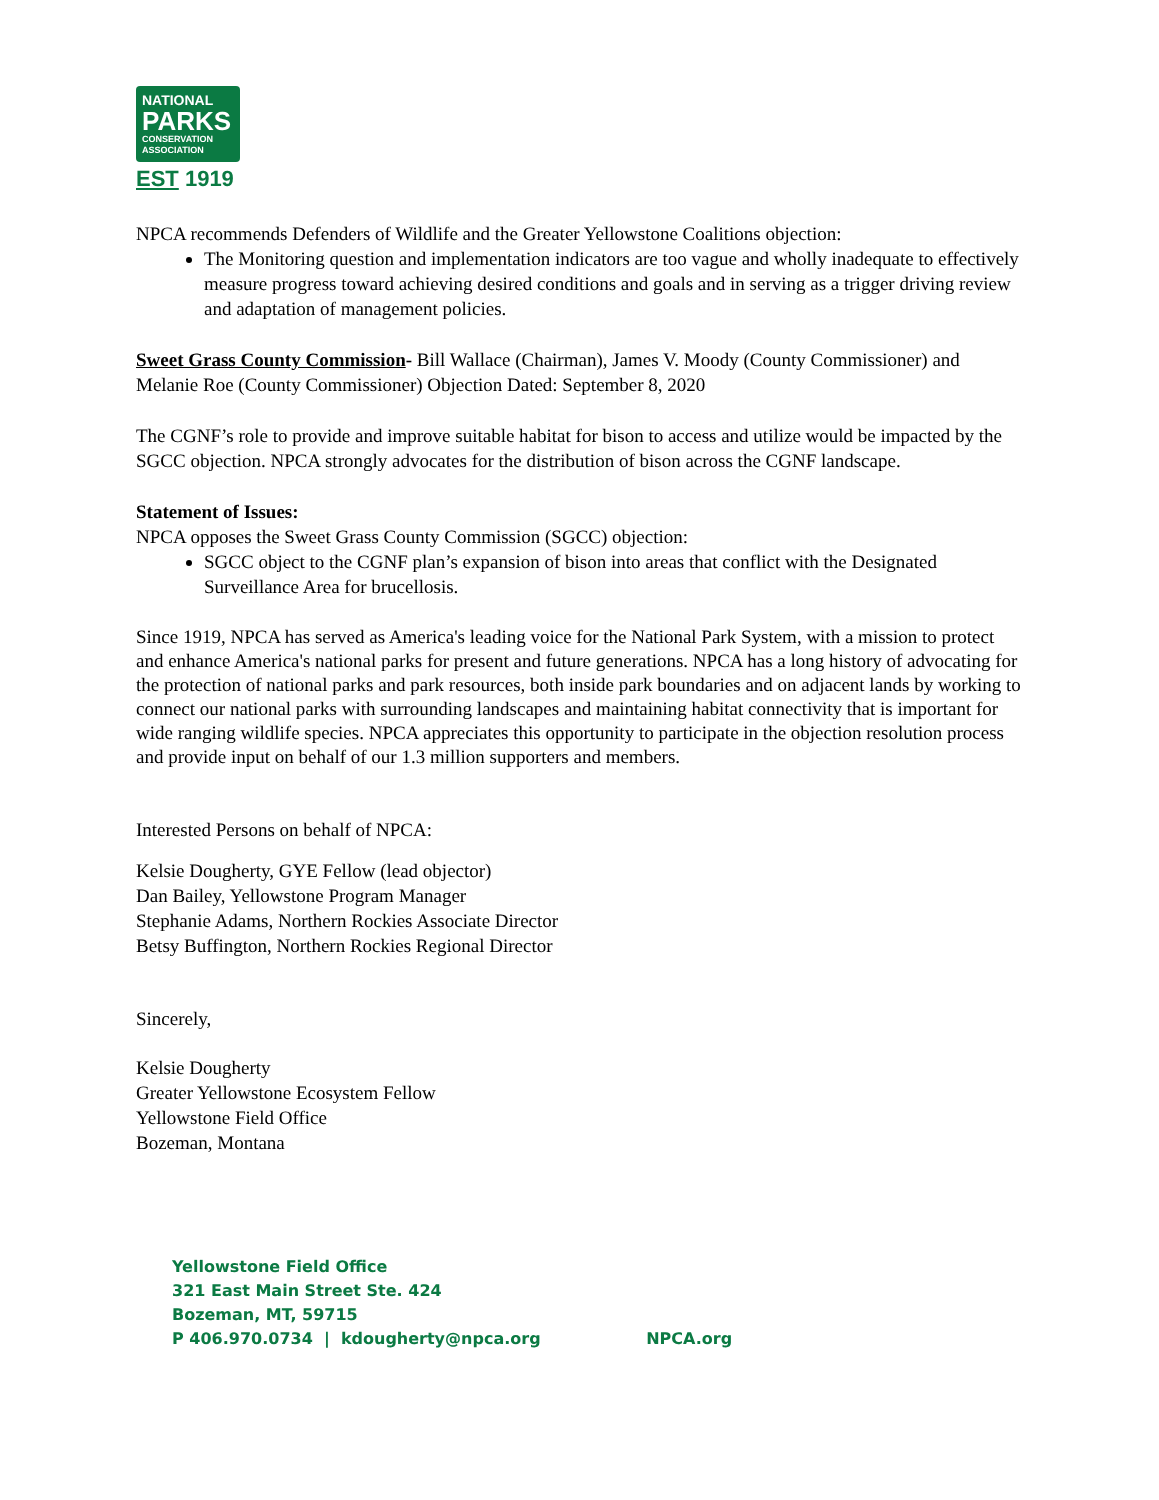NATIONAL
PARKS
CONSERVATION
ASSOCIATION
EST 1919
NPCA recommends Defenders of Wildlife and the Greater Yellowstone Coalitions objection:
The Monitoring question and implementation indicators are too vague and wholly inadequate to effectively measure progress toward achieving desired conditions and goals and in serving as a trigger driving review and adaptation of management policies.
Sweet Grass County Commission- Bill Wallace (Chairman), James V. Moody (County Commissioner) and Melanie Roe (County Commissioner) Objection Dated: September 8, 2020
The CGNF’s role to provide and improve suitable habitat for bison to access and utilize would be impacted by the SGCC objection. NPCA strongly advocates for the distribution of bison across the CGNF landscape.
Statement of Issues:
NPCA opposes the Sweet Grass County Commission (SGCC) objection:
SGCC object to the CGNF plan’s expansion of bison into areas that conflict with the Designated Surveillance Area for brucellosis.
Since 1919, NPCA has served as America's leading voice for the National Park System, with a mission to protect and enhance America's national parks for present and future generations. NPCA has a long history of advocating for the protection of national parks and park resources, both inside park boundaries and on adjacent lands by working to connect our national parks with surrounding landscapes and maintaining habitat connectivity that is important for wide ranging wildlife species. NPCA appreciates this opportunity to participate in the objection resolution process and provide input on behalf of our 1.3 million supporters and members.
Interested Persons on behalf of NPCA:
Kelsie Dougherty, GYE Fellow (lead objector)
Dan Bailey, Yellowstone Program Manager
Stephanie Adams, Northern Rockies Associate Director
Betsy Buffington, Northern Rockies Regional Director
Sincerely,
Kelsie Dougherty
Greater Yellowstone Ecosystem Fellow
Yellowstone Field Office
Bozeman, Montana
Yellowstone Field Office
321 East Main Street Ste. 424
Bozeman, MT, 59715
P 406.970.0734 | kdougherty@npca.org NPCA.org